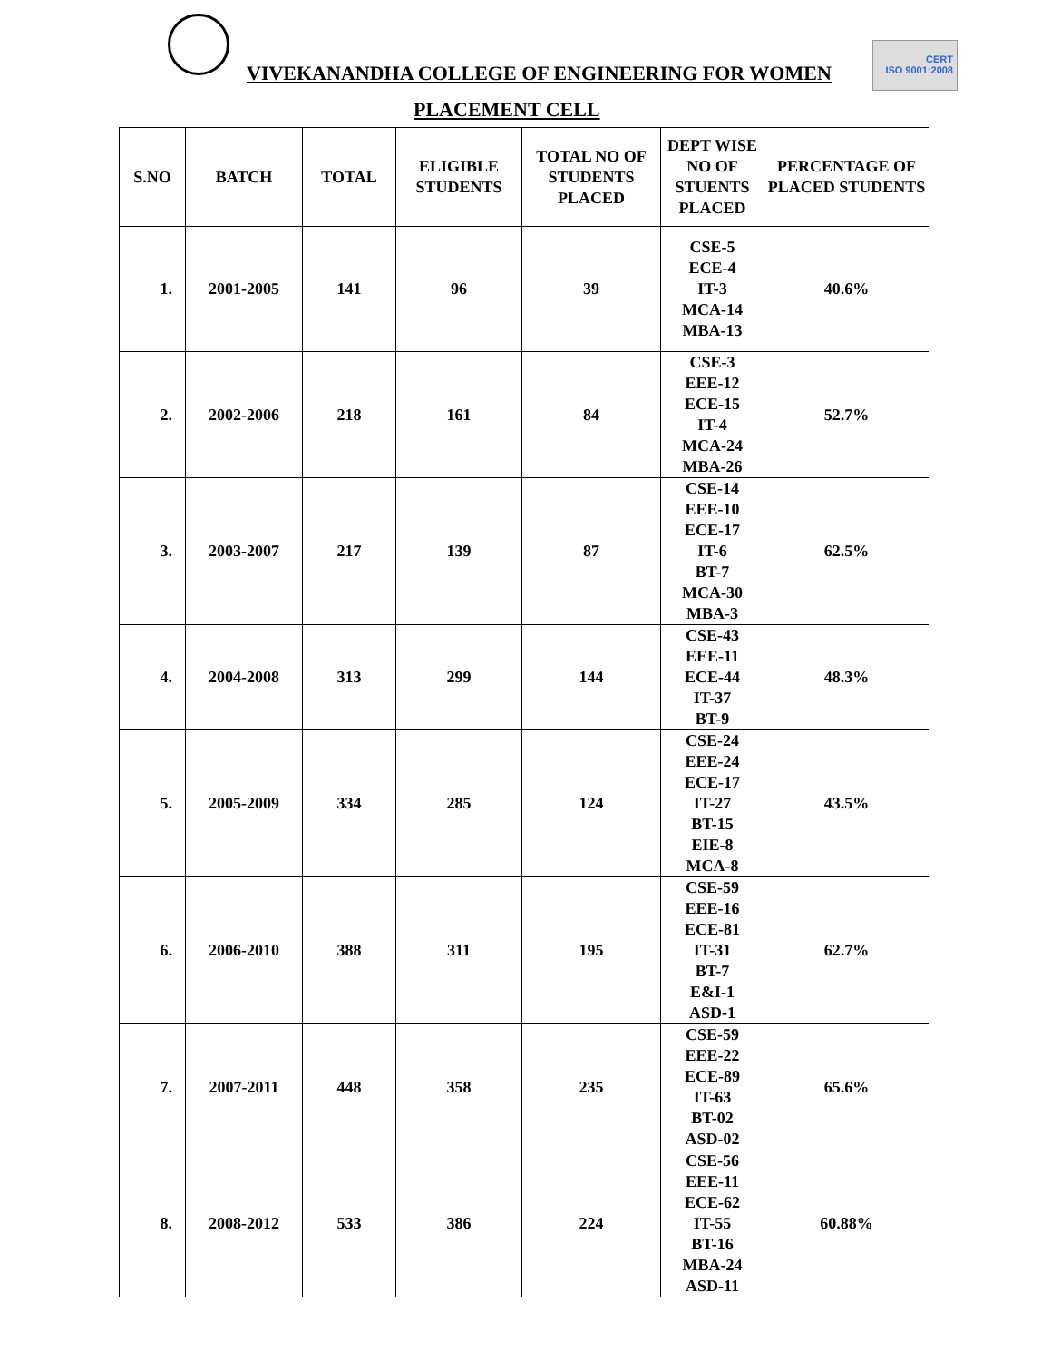VIVEKANANDHA COLLEGE OF ENGINEERING FOR WOMEN
CERT
ISO 9001:2008
PLACEMENT CELL
| S.NO | BATCH | TOTAL | ELIGIBLE STUDENTS | TOTAL NO OF STUDENTS PLACED | DEPT WISE NO OF STUENTS PLACED | PERCENTAGE OF PLACED STUDENTS |
| --- | --- | --- | --- | --- | --- | --- |
| 1. | 2001-2005 | 141 | 96 | 39 | CSE-5 ECE-4 IT-3 MCA-14 MBA-13 | 40.6% |
| 2. | 2002-2006 | 218 | 161 | 84 | CSE-3 EEE-12 ECE-15 IT-4 MCA-24 MBA-26 | 52.7% |
| 3. | 2003-2007 | 217 | 139 | 87 | CSE-14 EEE-10 ECE-17 IT-6 BT-7 MCA-30 MBA-3 | 62.5% |
| 4. | 2004-2008 | 313 | 299 | 144 | CSE-43 EEE-11 ECE-44 IT-37 BT-9 | 48.3% |
| 5. | 2005-2009 | 334 | 285 | 124 | CSE-24 EEE-24 ECE-17 IT-27 BT-15 EIE-8 MCA-8 | 43.5% |
| 6. | 2006-2010 | 388 | 311 | 195 | CSE-59 EEE-16 ECE-81 IT-31 BT-7 E&I-1 ASD-1 | 62.7% |
| 7. | 2007-2011 | 448 | 358 | 235 | CSE-59 EEE-22 ECE-89 IT-63 BT-02 ASD-02 | 65.6% |
| 8. | 2008-2012 | 533 | 386 | 224 | CSE-56 EEE-11 ECE-62 IT-55 BT-16 MBA-24 ASD-11 | 60.88% |